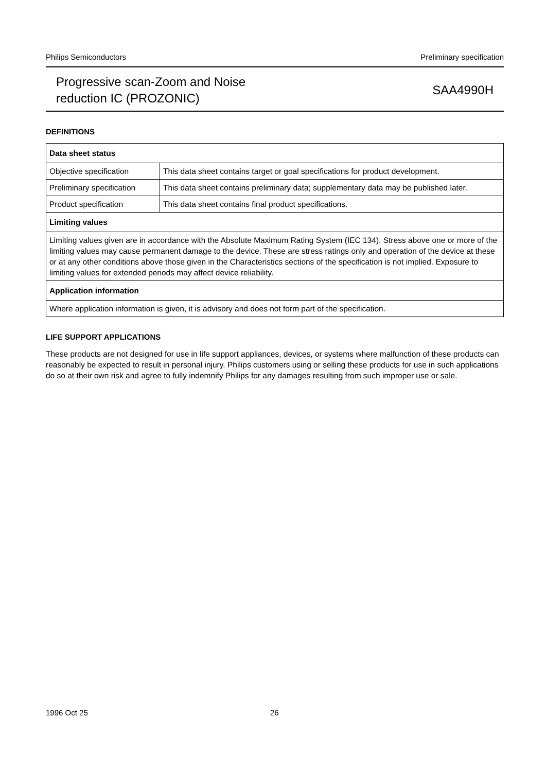Philips Semiconductors Preliminary specification
Progressive scan-Zoom and Noise
reduction IC (PROZONIC)
SAA4990H
DEFINITIONS
| Data sheet status | |
| Objective specification | This data sheet contains target or goal specifications for product development. |
| Preliminary specification | This data sheet contains preliminary data; supplementary data may be published later. |
| Product specification | This data sheet contains final product specifications. |
| Limiting values | |
| Limiting values given are in accordance with the Absolute Maximum Rating System (IEC 134). Stress above one or more of the limiting values may cause permanent damage to the device. These are stress ratings only and operation of the device at these or at any other conditions above those given in the Characteristics sections of the specification is not implied. Exposure to limiting values for extended periods may affect device reliability. | |
| Application information | |
| Where application information is given, it is advisory and does not form part of the specification. | |
LIFE SUPPORT APPLICATIONS
These products are not designed for use in life support appliances, devices, or systems where malfunction of these products can reasonably be expected to result in personal injury. Philips customers using or selling these products for use in such applications do so at their own risk and agree to fully indemnify Philips for any damages resulting from such improper use or sale.
1996 Oct 25 26